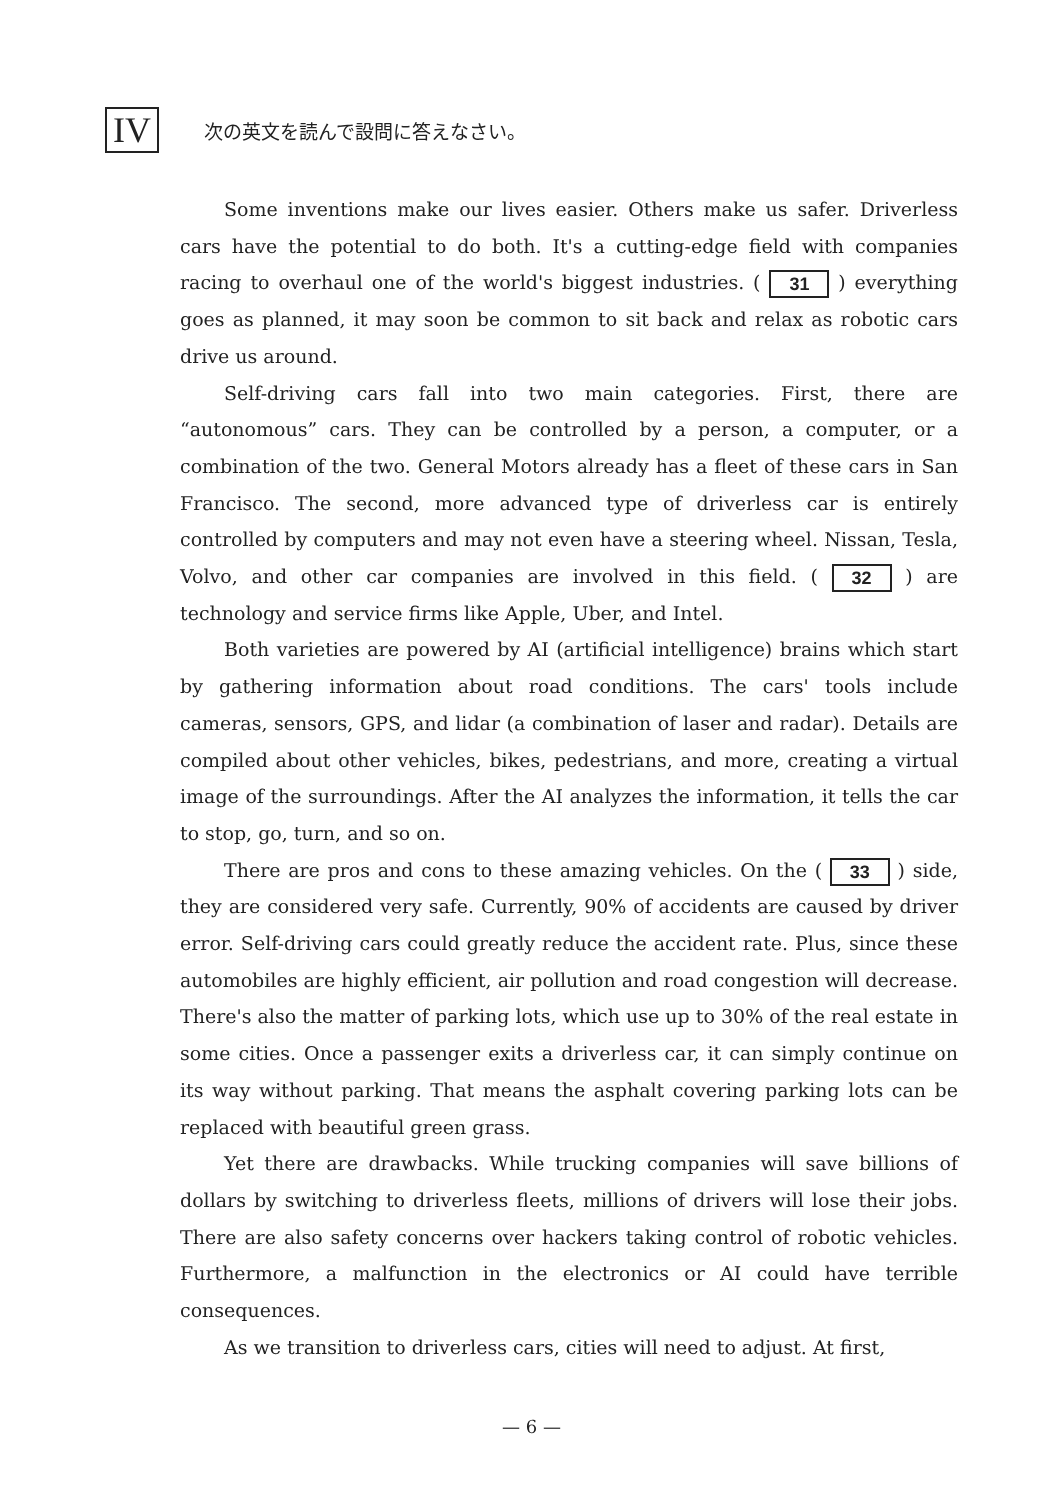IV
次の英文を読んで設問に答えなさい。
Some inventions make our lives easier. Others make us safer. Driverless cars have the potential to do both. It's a cutting-edge field with companies racing to overhaul one of the world's biggest industries. ( 31 ) everything goes as planned, it may soon be common to sit back and relax as robotic cars drive us around.
Self-driving cars fall into two main categories. First, there are “autonomous” cars. They can be controlled by a person, a computer, or a combination of the two. General Motors already has a fleet of these cars in San Francisco. The second, more advanced type of driverless car is entirely controlled by computers and may not even have a steering wheel. Nissan, Tesla, Volvo, and other car companies are involved in this field. ( 32 ) are technology and service firms like Apple, Uber, and Intel.
Both varieties are powered by AI (artificial intelligence) brains which start by gathering information about road conditions. The cars' tools include cameras, sensors, GPS, and lidar (a combination of laser and radar). Details are compiled about other vehicles, bikes, pedestrians, and more, creating a virtual image of the surroundings. After the AI analyzes the information, it tells the car to stop, go, turn, and so on.
There are pros and cons to these amazing vehicles. On the ( 33 ) side, they are considered very safe. Currently, 90% of accidents are caused by driver error. Self-driving cars could greatly reduce the accident rate. Plus, since these automobiles are highly efficient, air pollution and road congestion will decrease. There's also the matter of parking lots, which use up to 30% of the real estate in some cities. Once a passenger exits a driverless car, it can simply continue on its way without parking. That means the asphalt covering parking lots can be replaced with beautiful green grass.
Yet there are drawbacks. While trucking companies will save billions of dollars by switching to driverless fleets, millions of drivers will lose their jobs. There are also safety concerns over hackers taking control of robotic vehicles. Furthermore, a malfunction in the electronics or AI could have terrible consequences.
As we transition to driverless cars, cities will need to adjust. At first,
— 6 —